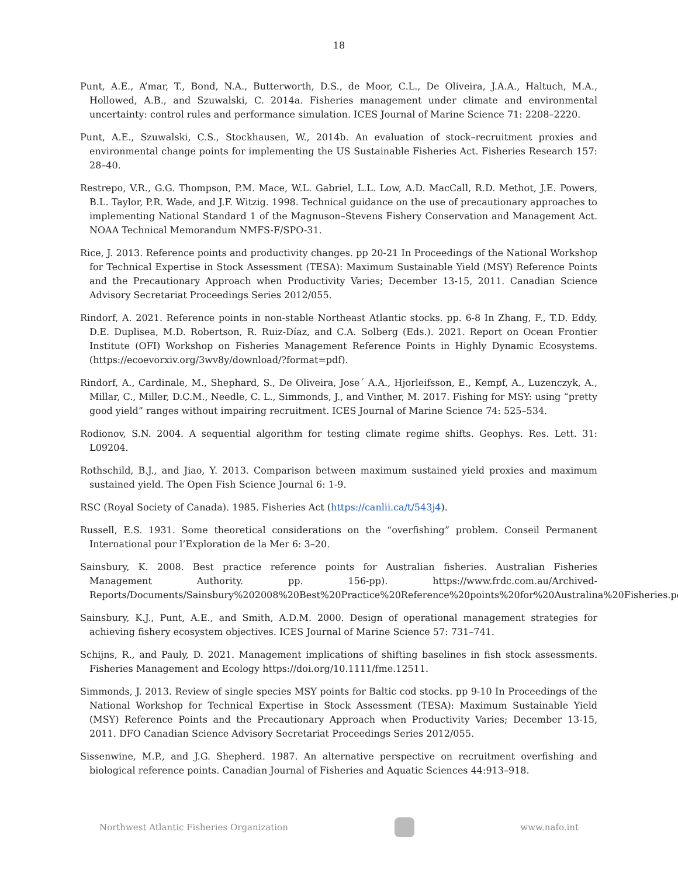18
Punt, A.E., A’mar, T., Bond, N.A., Butterworth, D.S., de Moor, C.L., De Oliveira, J.A.A., Haltuch, M.A., Hollowed, A.B., and Szuwalski, C. 2014a. Fisheries management under climate and environmental uncertainty: control rules and performance simulation. ICES Journal of Marine Science 71: 2208–2220.
Punt, A.E., Szuwalski, C.S., Stockhausen, W., 2014b. An evaluation of stock–recruitment proxies and environmental change points for implementing the US Sustainable Fisheries Act. Fisheries Research 157: 28–40.
Restrepo, V.R., G.G. Thompson, P.M. Mace, W.L. Gabriel, L.L. Low, A.D. MacCall, R.D. Methot, J.E. Powers, B.L. Taylor, P.R. Wade, and J.F. Witzig. 1998. Technical guidance on the use of precautionary approaches to implementing National Standard 1 of the Magnuson–Stevens Fishery Conservation and Management Act. NOAA Technical Memorandum NMFS-F/SPO-31.
Rice, J. 2013. Reference points and productivity changes. pp 20-21 In Proceedings of the National Workshop for Technical Expertise in Stock Assessment (TESA): Maximum Sustainable Yield (MSY) Reference Points and the Precautionary Approach when Productivity Varies; December 13-15, 2011. Canadian Science Advisory Secretariat Proceedings Series 2012/055.
Rindorf, A. 2021. Reference points in non-stable Northeast Atlantic stocks. pp. 6-8 In Zhang, F., T.D. Eddy, D.E. Duplisea, M.D. Robertson, R. Ruiz-Díaz, and C.A. Solberg (Eds.). 2021. Report on Ocean Frontier Institute (OFI) Workshop on Fisheries Management Reference Points in Highly Dynamic Ecosystems. (https://ecoevorxiv.org/3wv8y/download/?format=pdf).
Rindorf, A., Cardinale, M., Shephard, S., De Oliveira, Jose´ A.A., Hjorleifsson, E., Kempf, A., Luzenczyk, A., Millar, C., Miller, D.C.M., Needle, C. L., Simmonds, J., and Vinther, M. 2017. Fishing for MSY: using “pretty good yield” ranges without impairing recruitment. ICES Journal of Marine Science 74: 525–534.
Rodionov, S.N. 2004. A sequential algorithm for testing climate regime shifts. Geophys. Res. Lett. 31: L09204.
Rothschild, B.J., and Jiao, Y. 2013. Comparison between maximum sustained yield proxies and maximum sustained yield. The Open Fish Science Journal 6: 1-9.
RSC (Royal Society of Canada). 1985. Fisheries Act (https://canlii.ca/t/543j4).
Russell, E.S. 1931. Some theoretical considerations on the “overfishing” problem. Conseil Permanent International pour l’Exploration de la Mer 6: 3–20.
Sainsbury, K. 2008. Best practice reference points for Australian fisheries. Australian Fisheries Management Authority. pp. 156-pp). https://www.frdc.com.au/Archived-Reports/Documents/Sainsbury%202008%20Best%20Practice%20Reference%20points%20for%20Australina%20Fisheries.pdf
Sainsbury, K.J., Punt, A.E., and Smith, A.D.M. 2000. Design of operational management strategies for achieving fishery ecosystem objectives. ICES Journal of Marine Science 57: 731–741.
Schijns, R., and Pauly, D. 2021. Management implications of shifting baselines in fish stock assessments. Fisheries Management and Ecology https://doi.org/10.1111/fme.12511.
Simmonds, J. 2013. Review of single species MSY points for Baltic cod stocks. pp 9-10 In Proceedings of the National Workshop for Technical Expertise in Stock Assessment (TESA): Maximum Sustainable Yield (MSY) Reference Points and the Precautionary Approach when Productivity Varies; December 13-15, 2011. DFO Canadian Science Advisory Secretariat Proceedings Series 2012/055.
Sissenwine, M.P., and J.G. Shepherd. 1987. An alternative perspective on recruitment overfishing and biological reference points. Canadian Journal of Fisheries and Aquatic Sciences 44:913–918.
Northwest Atlantic Fisheries Organization
www.nafo.int